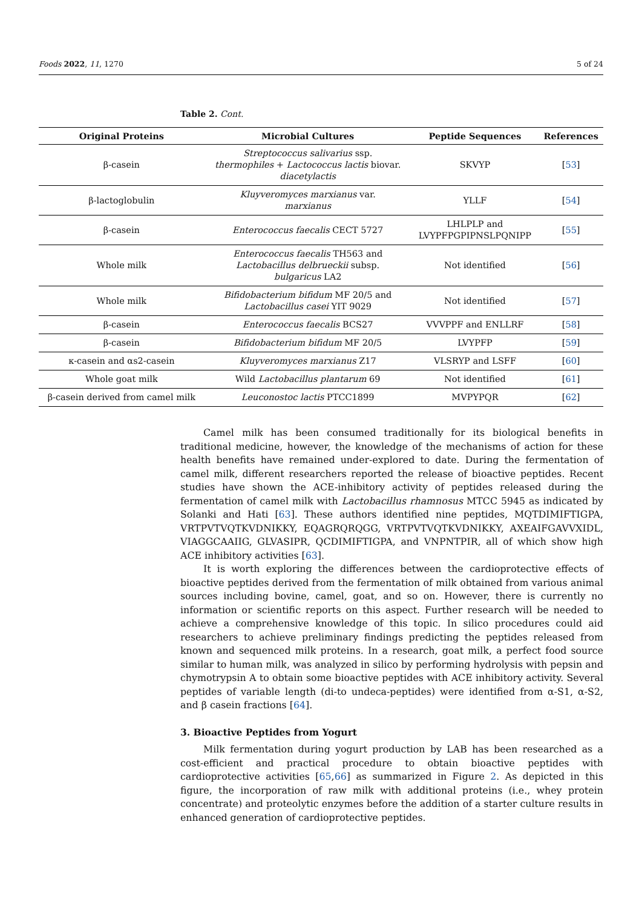Foods 2022, 11, 1270 5 of 24
Table 2. Cont.
| Original Proteins | Microbial Cultures | Peptide Sequences | References |
| --- | --- | --- | --- |
| β-casein | Streptococcus salivarius ssp. thermophiles + Lactococcus lactis biovar. diacetylactis | SKVYP | [ 53 ] |
| β-lactoglobulin | Kluyveromyces marxianus var. marxianus | YLLF | [ 54 ] |
| β-casein | Enterococcus faecalis CECT 5727 | LHLPLP and LVYPFPGPIPNSLPQNIPP | [ 55 ] |
| Whole milk | Enterococcus faecalis TH563 and Lactobacillus delbrueckii subsp. bulgaricus LA2 | Not identified | [ 56 ] |
| Whole milk | Bifidobacterium bifidum MF 20/5 and Lactobacillus casei YIT 9029 | Not identified | [ 57 ] |
| β-casein | Enterococcus faecalis BCS27 | VVVPPF and ENLLRF | [ 58 ] |
| β-casein | Bifidobacterium bifidum MF 20/5 | LVYPFP | [ 59 ] |
| κ-casein and αs2-casein | Kluyveromyces marxianus Z17 | VLSRYP and LSFF | [ 60 ] |
| Whole goat milk | Wild Lactobacillus plantarum 69 | Not identified | [ 61 ] |
| β-casein derived from camel milk | Leuconostoc lactis PTCC1899 | MVPYPQR | [ 62 ] |
Camel milk has been consumed traditionally for its biological benefits in traditional medicine, however, the knowledge of the mechanisms of action for these health benefits have remained under-explored to date. During the fermentation of camel milk, different researchers reported the release of bioactive peptides. Recent studies have shown the ACE-inhibitory activity of peptides released during the fermentation of camel milk with Lactobacillus rhamnosus MTCC 5945 as indicated by Solanki and Hati [63]. These authors identified nine peptides, MQTDIMIFTIGPA, VRTPVTVQTKVDNIKKY, EQAGRQRQGG, VRTPVTVQTKVDNIKKY, AXEAIFGAVVXIDL, VIAGGCAAIIG, GLVASIPR, QCDIMIFTIGPA, and VNPNTPIR, all of which show high ACE inhibitory activities [63].
It is worth exploring the differences between the cardioprotective effects of bioactive peptides derived from the fermentation of milk obtained from various animal sources including bovine, camel, goat, and so on. However, there is currently no information or scientific reports on this aspect. Further research will be needed to achieve a comprehensive knowledge of this topic. In silico procedures could aid researchers to achieve preliminary findings predicting the peptides released from known and sequenced milk proteins. In a research, goat milk, a perfect food source similar to human milk, was analyzed in silico by performing hydrolysis with pepsin and chymotrypsin A to obtain some bioactive peptides with ACE inhibitory activity. Several peptides of variable length (di-to undeca-peptides) were identified from α-S1, α-S2, and β casein fractions [64].
3. Bioactive Peptides from Yogurt
Milk fermentation during yogurt production by LAB has been researched as a cost-efficient and practical procedure to obtain bioactive peptides with cardioprotective activities [65,66] as summarized in Figure 2. As depicted in this figure, the incorporation of raw milk with additional proteins (i.e., whey protein concentrate) and proteolytic enzymes before the addition of a starter culture results in enhanced generation of cardioprotective peptides.